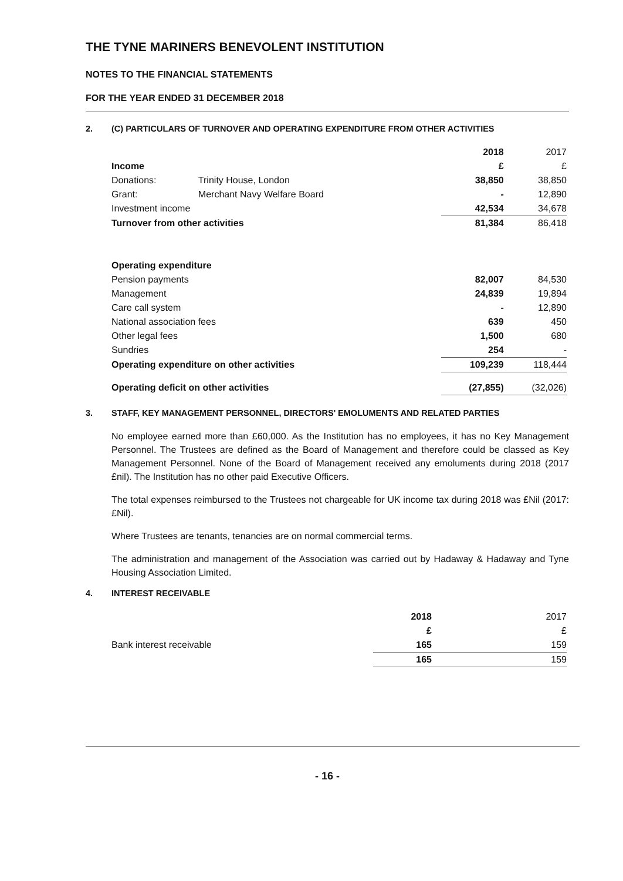THE TYNE MARINERS BENEVOLENT INSTITUTION
NOTES TO THE FINANCIAL STATEMENTS
FOR THE YEAR ENDED 31 DECEMBER 2018
2. (C) PARTICULARS OF TURNOVER AND OPERATING EXPENDITURE FROM OTHER ACTIVITIES
| | | 2018 | 2017 |
| Income | | £ | £ |
| Donations: | Trinity House, London | 38,850 | 38,850 |
| Grant: | Merchant Navy Welfare Board | - | 12,890 |
| Investment income | | 42,534 | 34,678 |
| Turnover from other activities | | 81,384 | 86,418 |
| Operating expenditure | | | |
| Pension payments | | 82,007 | 84,530 |
| Management | | 24,839 | 19,894 |
| Care call system | | - | 12,890 |
| National association fees | | 639 | 450 |
| Other legal fees | | 1,500 | 680 |
| Sundries | | 254 | - |
| Operating expenditure on other activities | | 109,239 | 118,444 |
| Operating deficit on other activities | | (27,855) | (32,026) |
3. STAFF, KEY MANAGEMENT PERSONNEL, DIRECTORS' EMOLUMENTS AND RELATED PARTIES
No employee earned more than £60,000. As the Institution has no employees, it has no Key Management Personnel. The Trustees are defined as the Board of Management and therefore could be classed as Key Management Personnel. None of the Board of Management received any emoluments during 2018 (2017 £nil). The Institution has no other paid Executive Officers.
The total expenses reimbursed to the Trustees not chargeable for UK income tax during 2018 was £Nil (2017: £Nil).
Where Trustees are tenants, tenancies are on normal commercial terms.
The administration and management of the Association was carried out by Hadaway & Hadaway and Tyne Housing Association Limited.
4. INTEREST RECEIVABLE
| | 2018 | 2017 |
| | £ | £ |
| Bank interest receivable | 165 | 159 |
| | 165 | 159 |
- 16 -